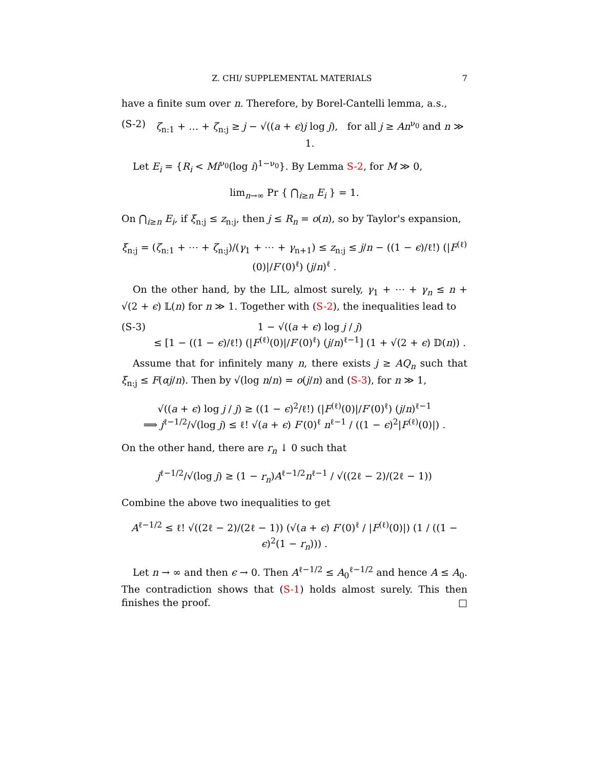Z. CHI/ SUPPLEMENTAL MATERIALS 7
have a finite sum over n. Therefore, by Borel-Cantelli lemma, a.s.,
(S-2) ζ<sub>n:1</sub> + … + ζ<sub>n:j</sub> ≥ j − √((a + ϵ)j log j), for all j ≥ An<sup>ν<sub>0</sub></sup> and n ≫ 1.
Let E<sub>i</sub> = {R<sub>i</sub> < Mi<sup>ν<sub>0</sub></sup>(log i)<sup>1−ν<sub>0</sub></sup>}. By Lemma S-2, for M ≫ 0,
lim<sub>n→∞</sub> Pr { ⋂<sub>i≥n</sub> E<sub>i</sub> } = 1.
On ⋂<sub>i≥n</sub> E<sub>i</sub>, if ξ<sub>n:j</sub> ≤ z<sub>n:j</sub>, then j ≤ R<sub>n</sub> = o(n), so by Taylor's expansion,
ξ<sub>n:j</sub> = (ζ<sub>n:1</sub> + ⋯ + ζ<sub>n:j</sub>)/(γ<sub>1</sub> + ⋯ + γ<sub>n+1</sub>) ≤ z<sub>n:j</sub> ≤ j/n − ((1 − ϵ)/ℓ!) (|F<sup>(ℓ)</sup>(0)|/F′(0)<sup>ℓ</sup>) (j/n)<sup>ℓ</sup> .
On the other hand, by the LIL, almost surely, γ<sub>1</sub> + ⋯ + γ<sub>n</sub> ≤ n + √(2 + ϵ) 𝕃(n) for n ≫ 1. Together with (S-2), the inequalities lead to
(S-3) 1 − √((a + ϵ) log j / j)
≤ [1 − ((1 − ϵ)/ℓ!) (|F<sup>(ℓ)</sup>(0)|/F′(0)<sup>ℓ</sup>) (j/n)<sup>ℓ−1</sup>] (1 + √(2 + ϵ) 𝔻(n)) .
Assume that for infinitely many n, there exists j ≥ AQ<sub>n</sub> such that ξ<sub>n:j</sub> ≤ F(αj/n). Then by √(log n/n) = o(j/n) and (S-3), for n ≫ 1,
√((a + ϵ) log j / j) ≥ ((1 − ϵ)<sup>2</sup>/ℓ!) (|F<sup>(ℓ)</sup>(0)|/F′(0)<sup>ℓ</sup>) (j/n)<sup>ℓ−1</sup>
⟹ j<sup>ℓ−1/2</sup>/√(log j) ≤ ℓ! √(a + ϵ) F′(0)<sup>ℓ</sup> n<sup>ℓ−1</sup> / ((1 − ϵ)<sup>2</sup>|F<sup>(ℓ)</sup>(0)|) .
On the other hand, there are r<sub>n</sub> ↓ 0 such that
j<sup>ℓ−1/2</sup>/√(log j) ≥ (1 − r<sub>n</sub>)A<sup>ℓ−1/2</sup>n<sup>ℓ−1</sup> / √((2ℓ − 2)/(2ℓ − 1))
Combine the above two inequalities to get
A<sup>ℓ−1/2</sup> ≤ ℓ! √((2ℓ − 2)/(2ℓ − 1)) (√(a + ϵ) F′(0)<sup>ℓ</sup> / |F<sup>(ℓ)</sup>(0)|) (1 / ((1 − ϵ)<sup>2</sup>(1 − r<sub>n</sub>))) .
Let n → ∞ and then ϵ → 0. Then A<sup>ℓ−1/2</sup> ≤ A<sub>0</sub><sup>ℓ−1/2</sup> and hence A ≤ A<sub>0</sub>. The contradiction shows that (S-1) holds almost surely. This then finishes the proof. □